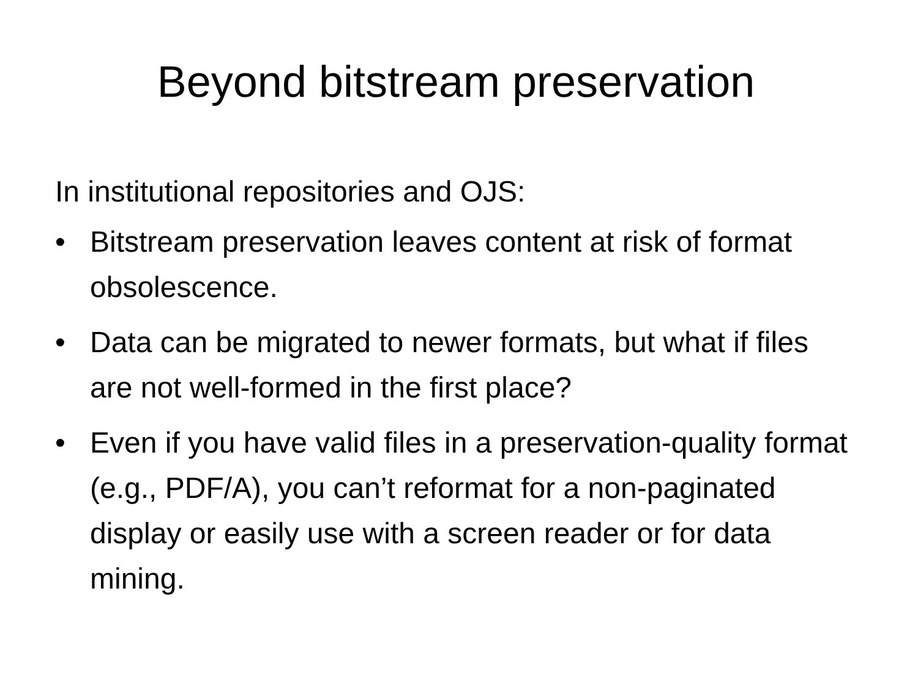Beyond bitstream preservation
In institutional repositories and OJS:
• Bitstream preservation leaves content at risk of format obsolescence.
• Data can be migrated to newer formats, but what if files are not well-formed in the first place?
• Even if you have valid files in a preservation-quality format (e.g., PDF/A), you can’t reformat for a non-paginated display or easily use with a screen reader or for data mining.